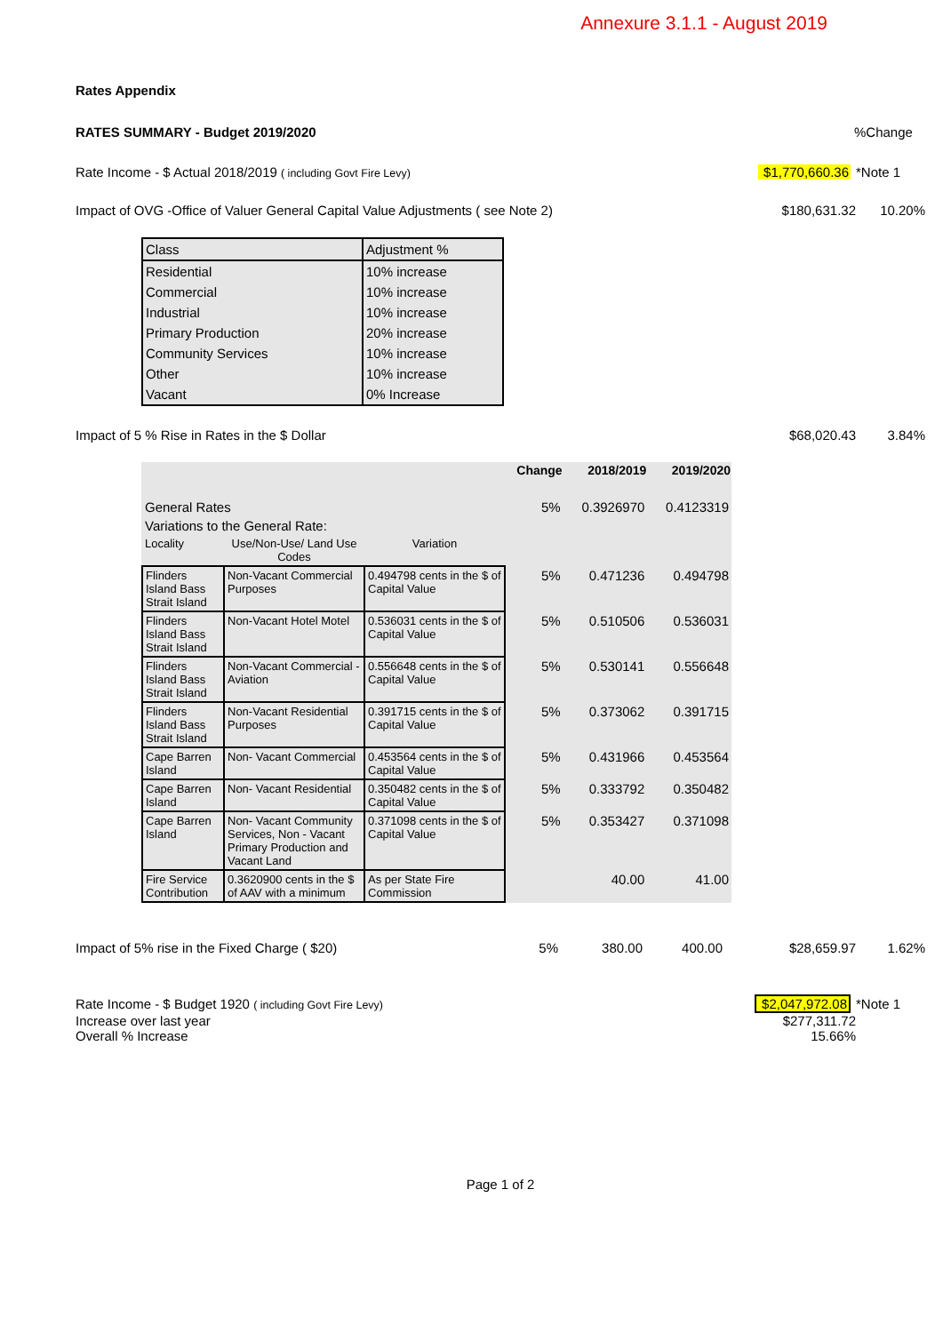Annexure 3.1.1 - August 2019
Rates Appendix
RATES SUMMARY - Budget 2019/2020%Change
Rate Income - $ Actual 2018/2019 ( including Govt Fire Levy) $1,770,660.36 *Note 1
Impact of OVG -Office of Valuer General Capital Value Adjustments ( see Note 2) $180,631.32 10.20%
| Class | Adjustment % |
| Residential | 10% increase |
| Commercial | 10% increase |
| Industrial | 10% increase |
| Primary Production | 20% increase |
| Community Services | 10% increase |
| Other | 10% increase |
| Vacant | 0% Increase |
Impact of 5 % Rise in Rates in the $ Dollar $68,020.43 3.84%
| | | | Change | 2018/2019 | 2019/2020 |
| General Rates | | | 5% | 0.3926970 | 0.4123319 |
| Variations to the General Rate: | | | | | |
| Locality | Use/Non-Use/ Land Use Codes | Variation | | | |
| Flinders Island Bass Strait Island | Non-Vacant Commercial Purposes | 0.494798 cents in the $ of Capital Value | 5% | 0.471236 | 0.494798 |
| Flinders Island Bass Strait Island | Non-Vacant Hotel Motel | 0.536031 cents in the $ of Capital Value | 5% | 0.510506 | 0.536031 |
| Flinders Island Bass Strait Island | Non-Vacant Commercial - Aviation | 0.556648 cents in the $ of Capital Value | 5% | 0.530141 | 0.556648 |
| Flinders Island Bass Strait Island | Non-Vacant Residential Purposes | 0.391715 cents in the $ of Capital Value | 5% | 0.373062 | 0.391715 |
| Cape Barren Island | Non- Vacant Commercial | 0.453564 cents in the $ of Capital Value | 5% | 0.431966 | 0.453564 |
| Cape Barren Island | Non- Vacant Residential | 0.350482 cents in the $ of Capital Value | 5% | 0.333792 | 0.350482 |
| Cape Barren Island | Non- Vacant Community Services, Non - Vacant Primary Production and Vacant Land | 0.371098 cents in the $ of Capital Value | 5% | 0.353427 | 0.371098 |
| Fire Service Contribution | 0.3620900 cents in the $ of AAV with a minimum | As per State Fire Commission | | 40.00 | 41.00 |
Impact of 5% rise in the Fixed Charge ( $20) 5% 380.00 400.00 $28,659.97 1.62%
Rate Income - $ Budget 1920 ( including Govt Fire Levy) $2,047,972.08 *Note 1
Increase over last year $277,311.72
Overall % Increase 15.66%
Page 1 of 2